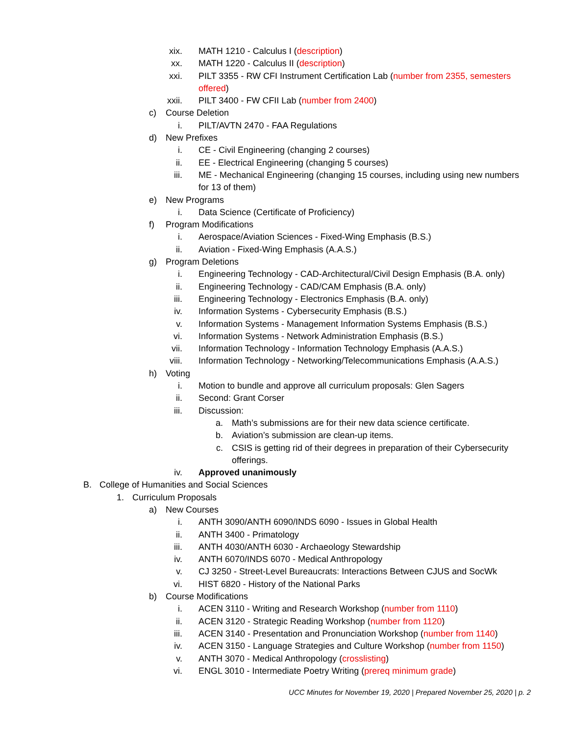xix. MATH 1210 - Calculus I (description)
xx. MATH 1220 - Calculus II (description)
xxi. PILT 3355 - RW CFI Instrument Certification Lab (number from 2355, semesters offered)
xxii. PILT 3400 - FW CFII Lab (number from 2400)
c) Course Deletion
i. PILT/AVTN 2470 - FAA Regulations
d) New Prefixes
i. CE - Civil Engineering (changing 2 courses)
ii. EE - Electrical Engineering (changing 5 courses)
iii. ME - Mechanical Engineering (changing 15 courses, including using new numbers for 13 of them)
e) New Programs
i. Data Science (Certificate of Proficiency)
f) Program Modifications
i. Aerospace/Aviation Sciences - Fixed-Wing Emphasis (B.S.)
ii. Aviation - Fixed-Wing Emphasis (A.A.S.)
g) Program Deletions
i. Engineering Technology - CAD-Architectural/Civil Design Emphasis (B.A. only)
ii. Engineering Technology - CAD/CAM Emphasis (B.A. only)
iii. Engineering Technology - Electronics Emphasis (B.A. only)
iv. Information Systems - Cybersecurity Emphasis (B.S.)
v. Information Systems - Management Information Systems Emphasis (B.S.)
vi. Information Systems - Network Administration Emphasis (B.S.)
vii. Information Technology - Information Technology Emphasis (A.A.S.)
viii. Information Technology - Networking/Telecommunications Emphasis (A.A.S.)
h) Voting
i. Motion to bundle and approve all curriculum proposals: Glen Sagers
ii. Second: Grant Corser
iii. Discussion:
a. Math’s submissions are for their new data science certificate.
b. Aviation’s submission are clean-up items.
c. CSIS is getting rid of their degrees in preparation of their Cybersecurity offerings.
iv. Approved unanimously
B. College of Humanities and Social Sciences
1. Curriculum Proposals
a) New Courses
i. ANTH 3090/ANTH 6090/INDS 6090 - Issues in Global Health
ii. ANTH 3400 - Primatology
iii. ANTH 4030/ANTH 6030 - Archaeology Stewardship
iv. ANTH 6070/INDS 6070 - Medical Anthropology
v. CJ 3250 - Street-Level Bureaucrats: Interactions Between CJUS and SocWk
vi. HIST 6820 - History of the National Parks
b) Course Modifications
i. ACEN 3110 - Writing and Research Workshop (number from 1110)
ii. ACEN 3120 - Strategic Reading Workshop (number from 1120)
iii. ACEN 3140 - Presentation and Pronunciation Workshop (number from 1140)
iv. ACEN 3150 - Language Strategies and Culture Workshop (number from 1150)
v. ANTH 3070 - Medical Anthropology (crosslisting)
vi. ENGL 3010 - Intermediate Poetry Writing (prereq minimum grade)
UCC Minutes for November 19, 2020 | Prepared November 25, 2020 | p. 2